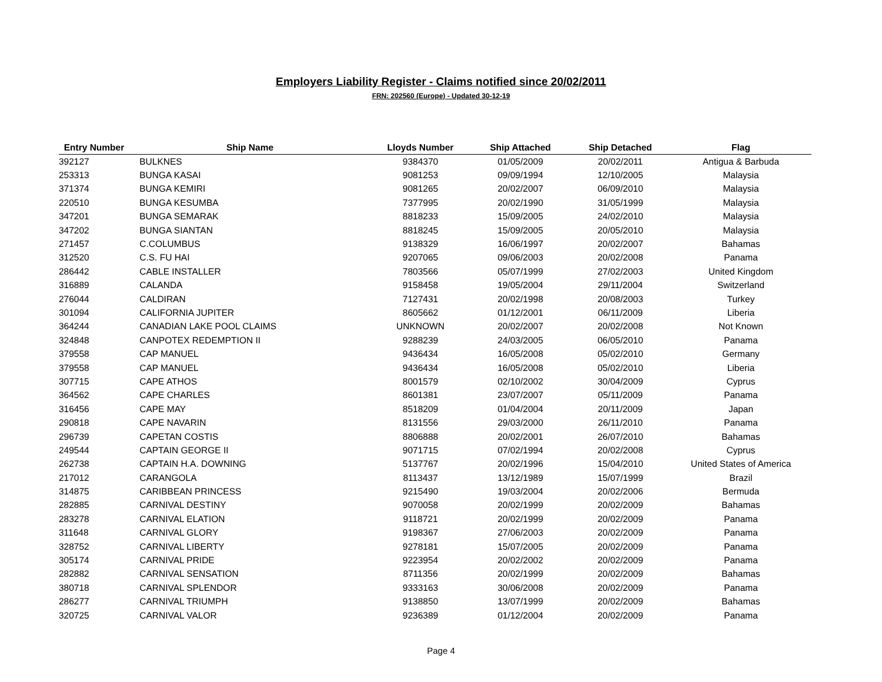Employers Liability Register - Claims notified since 20/02/2011
FRN: 202560 (Europe) - Updated 30-12-19
| Entry Number | Ship Name | Lloyds Number | Ship Attached | Ship Detached | Flag |
| --- | --- | --- | --- | --- | --- |
| 392127 | BULKNES | 9384370 | 01/05/2009 | 20/02/2011 | Antigua & Barbuda |
| 253313 | BUNGA KASAI | 9081253 | 09/09/1994 | 12/10/2005 | Malaysia |
| 371374 | BUNGA KEMIRI | 9081265 | 20/02/2007 | 06/09/2010 | Malaysia |
| 220510 | BUNGA KESUMBA | 7377995 | 20/02/1990 | 31/05/1999 | Malaysia |
| 347201 | BUNGA SEMARAK | 8818233 | 15/09/2005 | 24/02/2010 | Malaysia |
| 347202 | BUNGA SIANTAN | 8818245 | 15/09/2005 | 20/05/2010 | Malaysia |
| 271457 | C.COLUMBUS | 9138329 | 16/06/1997 | 20/02/2007 | Bahamas |
| 312520 | C.S. FU HAI | 9207065 | 09/06/2003 | 20/02/2008 | Panama |
| 286442 | CABLE INSTALLER | 7803566 | 05/07/1999 | 27/02/2003 | United Kingdom |
| 316889 | CALANDA | 9158458 | 19/05/2004 | 29/11/2004 | Switzerland |
| 276044 | CALDIRAN | 7127431 | 20/02/1998 | 20/08/2003 | Turkey |
| 301094 | CALIFORNIA JUPITER | 8605662 | 01/12/2001 | 06/11/2009 | Liberia |
| 364244 | CANADIAN LAKE POOL CLAIMS | UNKNOWN | 20/02/2007 | 20/02/2008 | Not Known |
| 324848 | CANPOTEX REDEMPTION II | 9288239 | 24/03/2005 | 06/05/2010 | Panama |
| 379558 | CAP MANUEL | 9436434 | 16/05/2008 | 05/02/2010 | Germany |
| 379558 | CAP MANUEL | 9436434 | 16/05/2008 | 05/02/2010 | Liberia |
| 307715 | CAPE ATHOS | 8001579 | 02/10/2002 | 30/04/2009 | Cyprus |
| 364562 | CAPE CHARLES | 8601381 | 23/07/2007 | 05/11/2009 | Panama |
| 316456 | CAPE MAY | 8518209 | 01/04/2004 | 20/11/2009 | Japan |
| 290818 | CAPE NAVARIN | 8131556 | 29/03/2000 | 26/11/2010 | Panama |
| 296739 | CAPETAN COSTIS | 8806888 | 20/02/2001 | 26/07/2010 | Bahamas |
| 249544 | CAPTAIN GEORGE II | 9071715 | 07/02/1994 | 20/02/2008 | Cyprus |
| 262738 | CAPTAIN H.A. DOWNING | 5137767 | 20/02/1996 | 15/04/2010 | United States of America |
| 217012 | CARANGOLA | 8113437 | 13/12/1989 | 15/07/1999 | Brazil |
| 314875 | CARIBBEAN PRINCESS | 9215490 | 19/03/2004 | 20/02/2006 | Bermuda |
| 282885 | CARNIVAL DESTINY | 9070058 | 20/02/1999 | 20/02/2009 | Bahamas |
| 283278 | CARNIVAL ELATION | 9118721 | 20/02/1999 | 20/02/2009 | Panama |
| 311648 | CARNIVAL GLORY | 9198367 | 27/06/2003 | 20/02/2009 | Panama |
| 328752 | CARNIVAL LIBERTY | 9278181 | 15/07/2005 | 20/02/2009 | Panama |
| 305174 | CARNIVAL PRIDE | 9223954 | 20/02/2002 | 20/02/2009 | Panama |
| 282882 | CARNIVAL SENSATION | 8711356 | 20/02/1999 | 20/02/2009 | Bahamas |
| 380718 | CARNIVAL SPLENDOR | 9333163 | 30/06/2008 | 20/02/2009 | Panama |
| 286277 | CARNIVAL TRIUMPH | 9138850 | 13/07/1999 | 20/02/2009 | Bahamas |
| 320725 | CARNIVAL VALOR | 9236389 | 01/12/2004 | 20/02/2009 | Panama |
Page 4